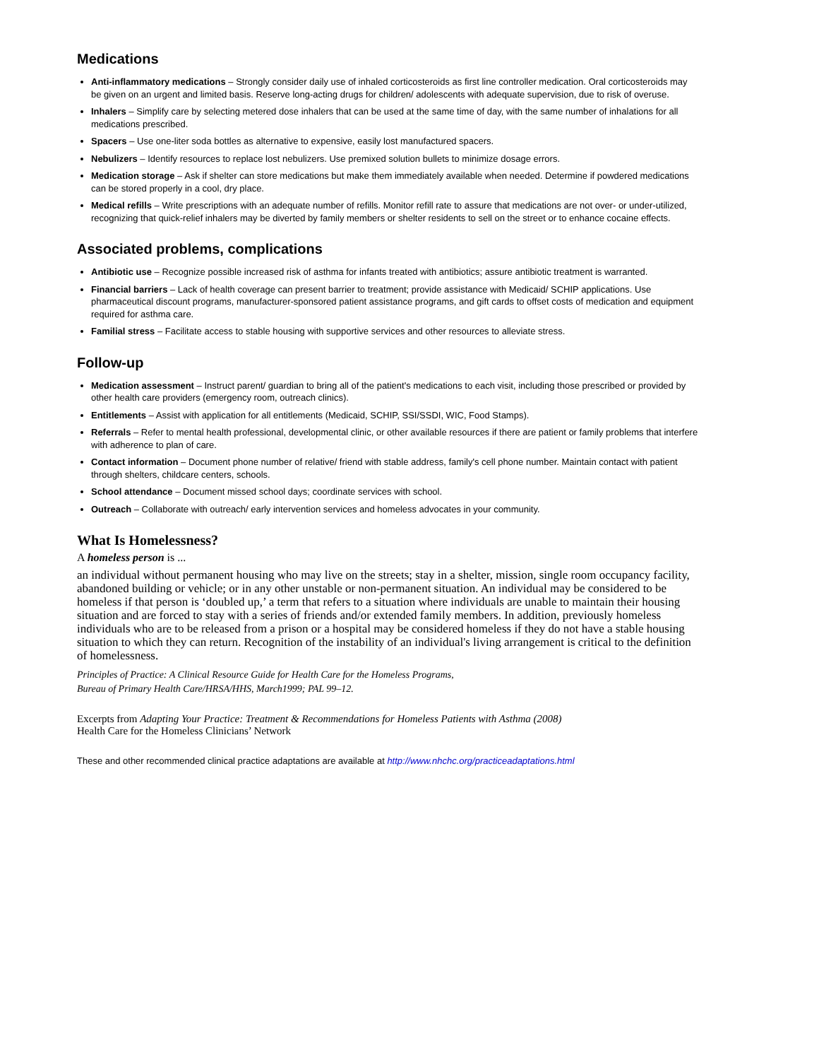Medications
Anti-inflammatory medications – Strongly consider daily use of inhaled corticosteroids as first line controller medication. Oral corticosteroids may be given on an urgent and limited basis. Reserve long-acting drugs for children/ adolescents with adequate supervision, due to risk of overuse.
Inhalers – Simplify care by selecting metered dose inhalers that can be used at the same time of day, with the same number of inhalations for all medications prescribed.
Spacers – Use one-liter soda bottles as alternative to expensive, easily lost manufactured spacers.
Nebulizers – Identify resources to replace lost nebulizers. Use premixed solution bullets to minimize dosage errors.
Medication storage – Ask if shelter can store medications but make them immediately available when needed. Determine if powdered medications can be stored properly in a cool, dry place.
Medical refills – Write prescriptions with an adequate number of refills. Monitor refill rate to assure that medications are not over- or under-utilized, recognizing that quick-relief inhalers may be diverted by family members or shelter residents to sell on the street or to enhance cocaine effects.
Associated problems, complications
Antibiotic use – Recognize possible increased risk of asthma for infants treated with antibiotics; assure antibiotic treatment is warranted.
Financial barriers – Lack of health coverage can present barrier to treatment; provide assistance with Medicaid/ SCHIP applications. Use pharmaceutical discount programs, manufacturer-sponsored patient assistance programs, and gift cards to offset costs of medication and equipment required for asthma care.
Familial stress – Facilitate access to stable housing with supportive services and other resources to alleviate stress.
Follow-up
Medication assessment – Instruct parent/ guardian to bring all of the patient's medications to each visit, including those prescribed or provided by other health care providers (emergency room, outreach clinics).
Entitlements – Assist with application for all entitlements (Medicaid, SCHIP, SSI/SSDI, WIC, Food Stamps).
Referrals – Refer to mental health professional, developmental clinic, or other available resources if there are patient or family problems that interfere with adherence to plan of care.
Contact information – Document phone number of relative/ friend with stable address, family's cell phone number. Maintain contact with patient through shelters, childcare centers, schools.
School attendance – Document missed school days; coordinate services with school.
Outreach – Collaborate with outreach/ early intervention services and homeless advocates in your community.
What Is Homelessness?
A homeless person is ...
an individual without permanent housing who may live on the streets; stay in a shelter, mission, single room occupancy facility, abandoned building or vehicle; or in any other unstable or non-permanent situation. An individual may be considered to be homeless if that person is ‘doubled up,’ a term that refers to a situation where individuals are unable to maintain their housing situation and are forced to stay with a series of friends and/or extended family members. In addition, previously homeless individuals who are to be released from a prison or a hospital may be considered homeless if they do not have a stable housing situation to which they can return. Recognition of the instability of an individual's living arrangement is critical to the definition of homelessness.
Principles of Practice: A Clinical Resource Guide for Health Care for the Homeless Programs,
Bureau of Primary Health Care/HRSA/HHS, March1999; PAL 99–12.
Excerpts from Adapting Your Practice: Treatment & Recommendations for Homeless Patients with Asthma (2008)
Health Care for the Homeless Clinicians’ Network
These and other recommended clinical practice adaptations are available at http://www.nhchc.org/practiceadaptations.html